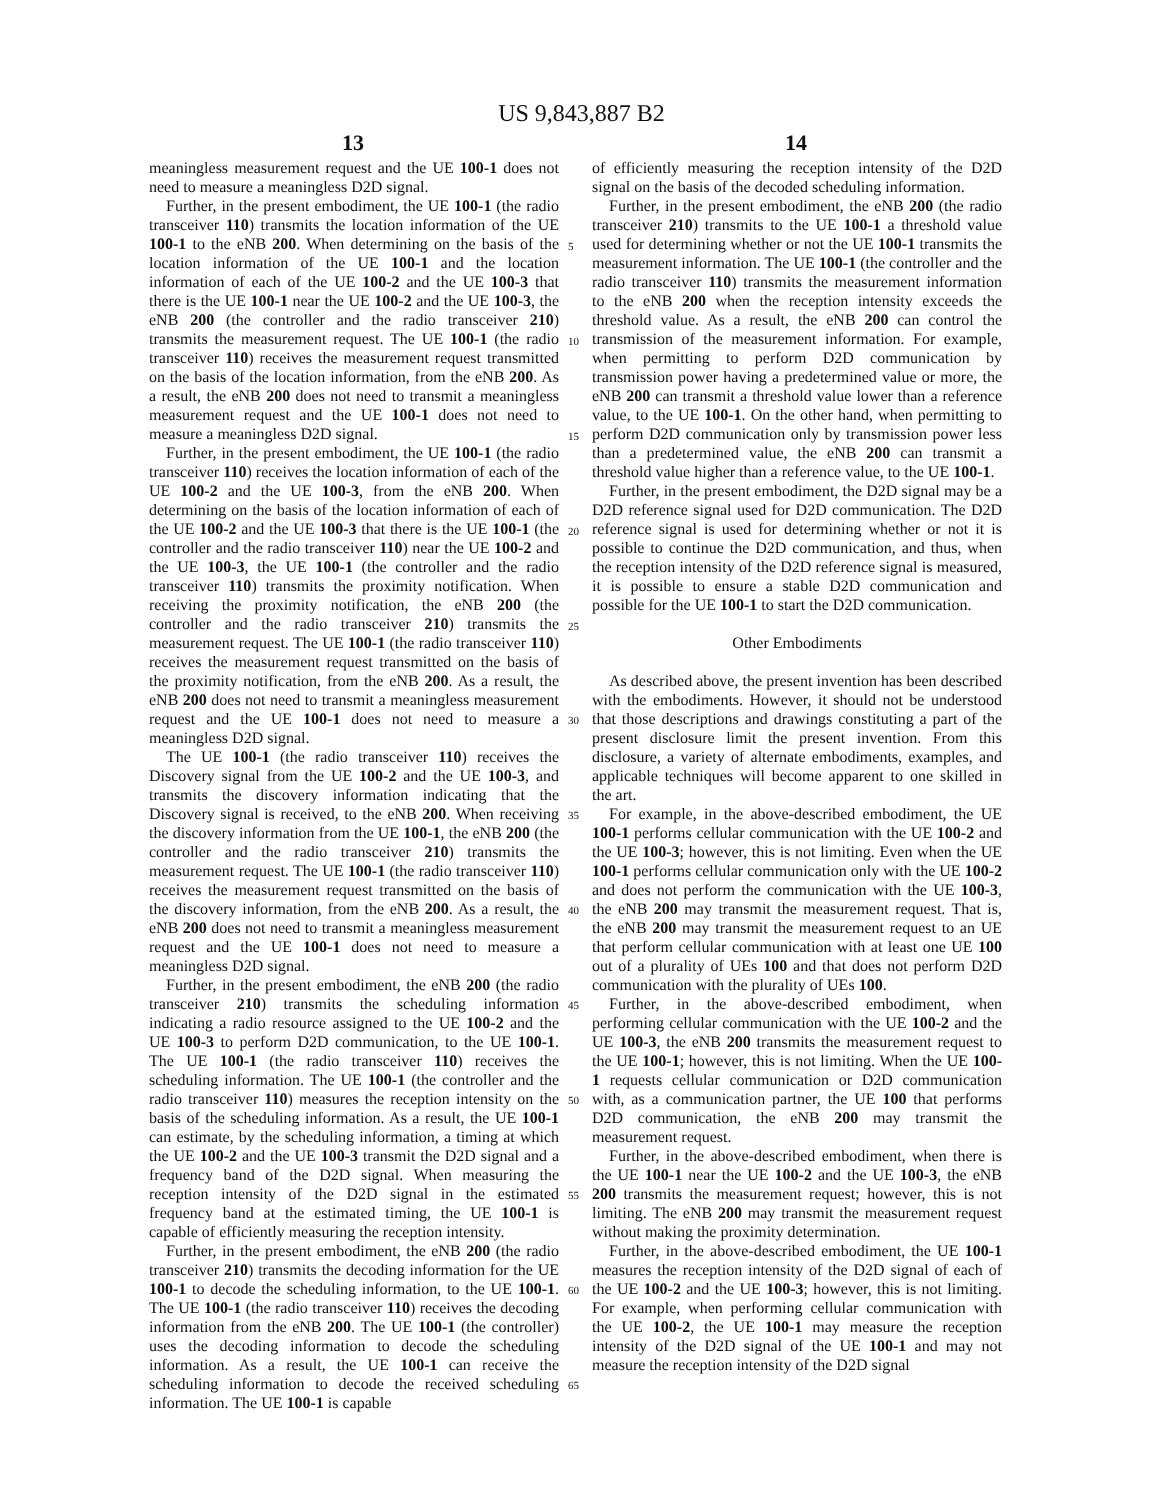US 9,843,887 B2
13 14
meaningless measurement request and the UE 100-1 does not need to measure a meaningless D2D signal.
Further, in the present embodiment, the UE 100-1 (the radio transceiver 110) transmits the location information of the UE 100-1 to the eNB 200. When determining on the basis of the location information of the UE 100-1 and the location information of each of the UE 100-2 and the UE 100-3 that there is the UE 100-1 near the UE 100-2 and the UE 100-3, the eNB 200 (the controller and the radio transceiver 210) transmits the measurement request. The UE 100-1 (the radio transceiver 110) receives the measurement request transmitted on the basis of the location information, from the eNB 200. As a result, the eNB 200 does not need to transmit a meaningless measurement request and the UE 100-1 does not need to measure a meaningless D2D signal.
Further, in the present embodiment, the UE 100-1 (the radio transceiver 110) receives the location information of each of the UE 100-2 and the UE 100-3, from the eNB 200. When determining on the basis of the location information of each of the UE 100-2 and the UE 100-3 that there is the UE 100-1 (the controller and the radio transceiver 110) near the UE 100-2 and the UE 100-3, the UE 100-1 (the controller and the radio transceiver 110) transmits the proximity notification. When receiving the proximity notification, the eNB 200 (the controller and the radio transceiver 210) transmits the measurement request. The UE 100-1 (the radio transceiver 110) receives the measurement request transmitted on the basis of the proximity notification, from the eNB 200. As a result, the eNB 200 does not need to transmit a meaningless measurement request and the UE 100-1 does not need to measure a meaningless D2D signal.
The UE 100-1 (the radio transceiver 110) receives the Discovery signal from the UE 100-2 and the UE 100-3, and transmits the discovery information indicating that the Discovery signal is received, to the eNB 200. When receiving the discovery information from the UE 100-1, the eNB 200 (the controller and the radio transceiver 210) transmits the measurement request. The UE 100-1 (the radio transceiver 110) receives the measurement request transmitted on the basis of the discovery information, from the eNB 200. As a result, the eNB 200 does not need to transmit a meaningless measurement request and the UE 100-1 does not need to measure a meaningless D2D signal.
Further, in the present embodiment, the eNB 200 (the radio transceiver 210) transmits the scheduling information indicating a radio resource assigned to the UE 100-2 and the UE 100-3 to perform D2D communication, to the UE 100-1. The UE 100-1 (the radio transceiver 110) receives the scheduling information. The UE 100-1 (the controller and the radio transceiver 110) measures the reception intensity on the basis of the scheduling information. As a result, the UE 100-1 can estimate, by the scheduling information, a timing at which the UE 100-2 and the UE 100-3 transmit the D2D signal and a frequency band of the D2D signal. When measuring the reception intensity of the D2D signal in the estimated frequency band at the estimated timing, the UE 100-1 is capable of efficiently measuring the reception intensity.
Further, in the present embodiment, the eNB 200 (the radio transceiver 210) transmits the decoding information for the UE 100-1 to decode the scheduling information, to the UE 100-1. The UE 100-1 (the radio transceiver 110) receives the decoding information from the eNB 200. The UE 100-1 (the controller) uses the decoding information to decode the scheduling information. As a result, the UE 100-1 can receive the scheduling information to decode the received scheduling information. The UE 100-1 is capable
5
10
15
20
25
30
35
40
45
50
55
60
65
of efficiently measuring the reception intensity of the D2D signal on the basis of the decoded scheduling information.
Further, in the present embodiment, the eNB 200 (the radio transceiver 210) transmits to the UE 100-1 a threshold value used for determining whether or not the UE 100-1 transmits the measurement information. The UE 100-1 (the controller and the radio transceiver 110) transmits the measurement information to the eNB 200 when the reception intensity exceeds the threshold value. As a result, the eNB 200 can control the transmission of the measurement information. For example, when permitting to perform D2D communication by transmission power having a predetermined value or more, the eNB 200 can transmit a threshold value lower than a reference value, to the UE 100-1. On the other hand, when permitting to perform D2D communication only by transmission power less than a predetermined value, the eNB 200 can transmit a threshold value higher than a reference value, to the UE 100-1.
Further, in the present embodiment, the D2D signal may be a D2D reference signal used for D2D communication. The D2D reference signal is used for determining whether or not it is possible to continue the D2D communication, and thus, when the reception intensity of the D2D reference signal is measured, it is possible to ensure a stable D2D communication and possible for the UE 100-1 to start the D2D communication.
Other Embodiments
As described above, the present invention has been described with the embodiments. However, it should not be understood that those descriptions and drawings constituting a part of the present disclosure limit the present invention. From this disclosure, a variety of alternate embodiments, examples, and applicable techniques will become apparent to one skilled in the art.
For example, in the above-described embodiment, the UE 100-1 performs cellular communication with the UE 100-2 and the UE 100-3; however, this is not limiting. Even when the UE 100-1 performs cellular communication only with the UE 100-2 and does not perform the communication with the UE 100-3, the eNB 200 may transmit the measurement request. That is, the eNB 200 may transmit the measurement request to an UE that perform cellular communication with at least one UE 100 out of a plurality of UEs 100 and that does not perform D2D communication with the plurality of UEs 100.
Further, in the above-described embodiment, when performing cellular communication with the UE 100-2 and the UE 100-3, the eNB 200 transmits the measurement request to the UE 100-1; however, this is not limiting. When the UE 100-1 requests cellular communication or D2D communication with, as a communication partner, the UE 100 that performs D2D communication, the eNB 200 may transmit the measurement request.
Further, in the above-described embodiment, when there is the UE 100-1 near the UE 100-2 and the UE 100-3, the eNB 200 transmits the measurement request; however, this is not limiting. The eNB 200 may transmit the measurement request without making the proximity determination.
Further, in the above-described embodiment, the UE 100-1 measures the reception intensity of the D2D signal of each of the UE 100-2 and the UE 100-3; however, this is not limiting. For example, when performing cellular communication with the UE 100-2, the UE 100-1 may measure the reception intensity of the D2D signal of the UE 100-1 and may not measure the reception intensity of the D2D signal